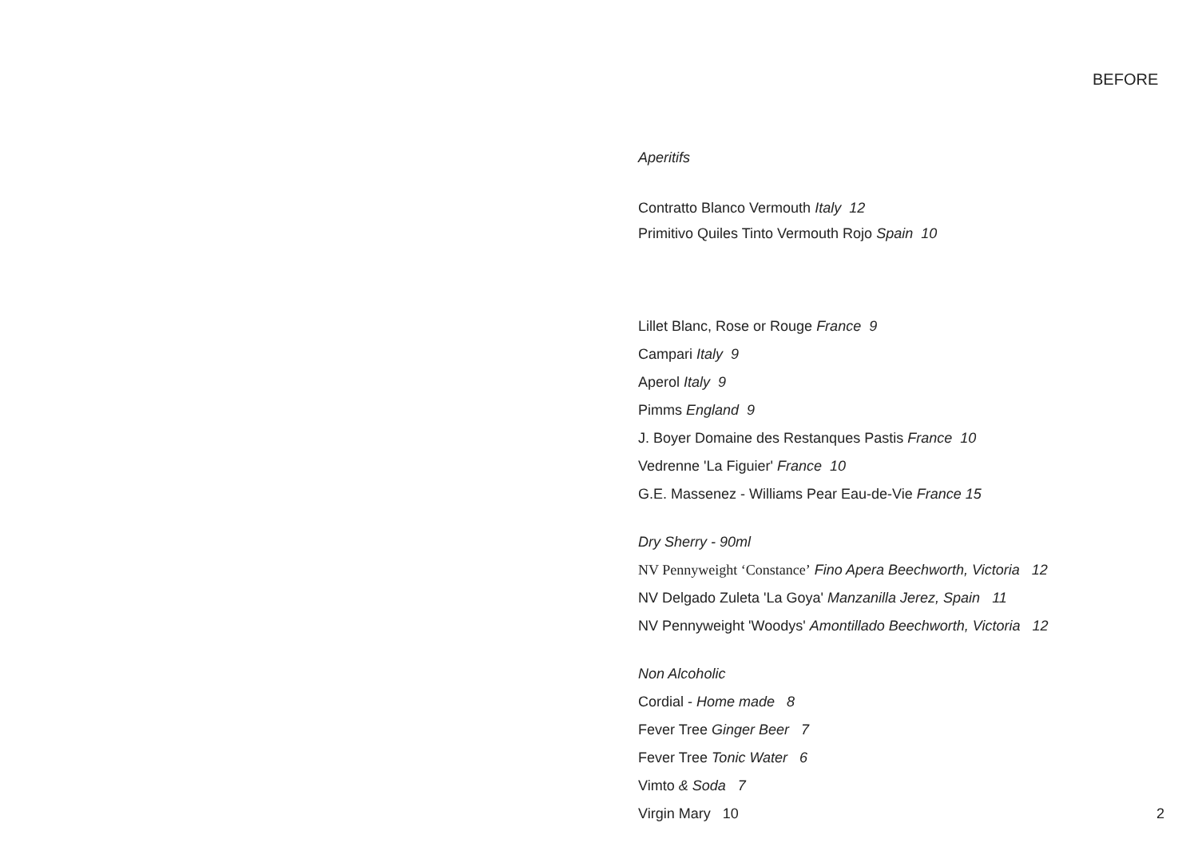BEFORE
Aperitifs
Contratto Blanco Vermouth Italy 12
Primitivo Quiles Tinto Vermouth Rojo Spain 10
Lillet Blanc, Rose or Rouge France 9
Campari Italy 9
Aperol Italy 9
Pimms England 9
J. Boyer Domaine des Restanques Pastis France 10
Vedrenne 'La Figuier' France 10
G.E. Massenez - Williams Pear Eau-de-Vie France 15
Dry Sherry - 90ml
NV Pennyweight ‘Constance’ Fino Apera Beechworth, Victoria 12
NV Delgado Zuleta 'La Goya' Manzanilla Jerez, Spain 11
NV Pennyweight 'Woodys' Amontillado Beechworth, Victoria 12
Non Alcoholic
Cordial - Home made 8
Fever Tree Ginger Beer 7
Fever Tree Tonic Water 6
Vimto & Soda 7
Virgin Mary 10
2